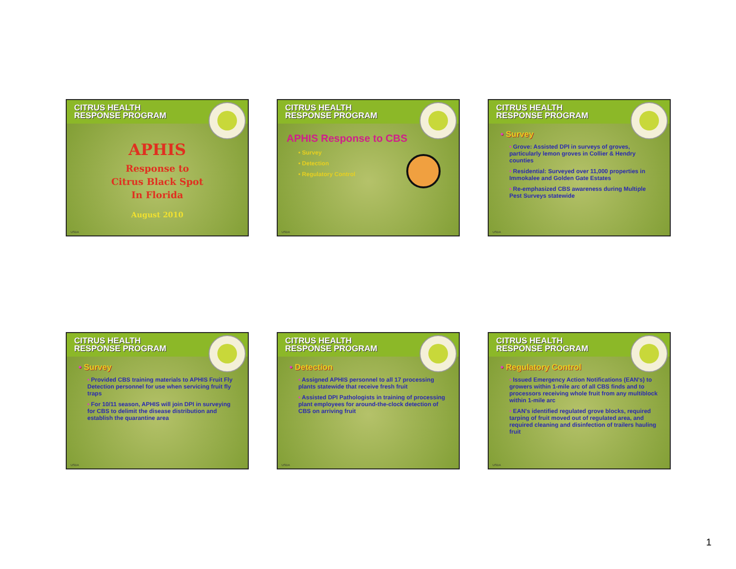CITRUS HEALTH
RESPONSE PROGRAM
APHIS
Response to
Citrus Black Spot
In Florida
August 2010
USDA
CITRUS HEALTH
RESPONSE PROGRAM
APHIS Response to CBS
• Survey
• Detection
• Regulatory Control
USDA
CITRUS HEALTH
RESPONSE PROGRAM
• Survey
• Grove: Assisted DPI in surveys of groves, particularly lemon groves in Collier & Hendry counties
• Residential: Surveyed over 11,000 properties in Immokalee and Golden Gate Estates
• Re-emphasized CBS awareness during Multiple Pest Surveys statewide
USDA
CITRUS HEALTH
RESPONSE PROGRAM
• Survey
• Provided CBS training materials to APHIS Fruit Fly Detection personnel for use when servicing fruit fly traps
• For 10/11 season, APHIS will join DPI in surveying for CBS to delimit the disease distribution and establish the quarantine area
USDA
CITRUS HEALTH
RESPONSE PROGRAM
• Detection
• Assigned APHIS personnel to all 17 processing plants statewide that receive fresh fruit
• Assisted DPI Pathologists in training of processing plant employees for around-the-clock detection of CBS on arriving fruit
USDA
CITRUS HEALTH
RESPONSE PROGRAM
• Regulatory Control
• Issued Emergency Action Notifications (EAN's) to growers within 1-mile arc of all CBS finds and to processors receiving whole fruit from any multiblock within 1-mile arc
• EAN's identified regulated grove blocks, required tarping of fruit moved out of regulated area, and required cleaning and disinfection of trailers hauling fruit
USDA
1